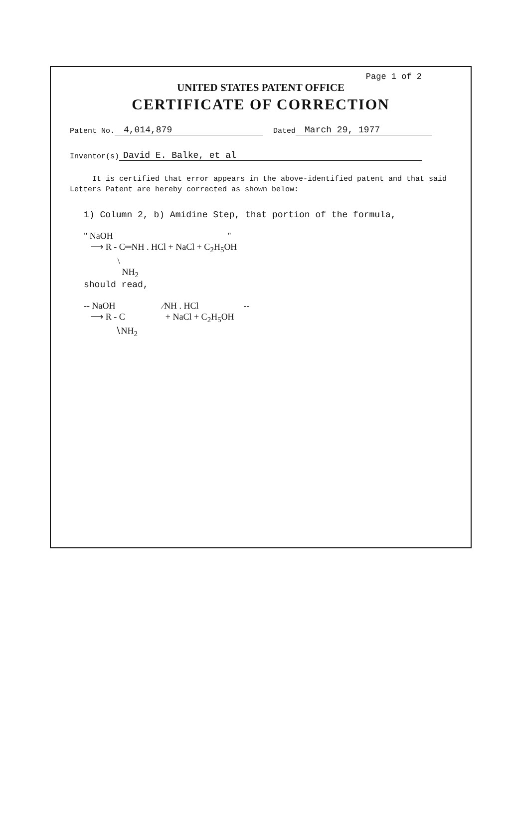Page 1 of 2
UNITED STATES PATENT OFFICE
CERTIFICATE OF CORRECTION
Patent No. 4,014,879 Dated March 29, 1977
Inventor(s) David E. Balke, et al
It is certified that error appears in the above-identified patent and that said Letters Patent are hereby corrected as shown below:
1) Column 2, b) Amidine Step, that portion of the formula,
" NaOH " ⟶ R - C═NH . HCl + NaCl + C<sub>2</sub>H<sub>5</sub>OH \ NH<sub>2</sub>
should read,
-- NaOH ∕NH . HCl -- ⟶ R - C + NaCl + C<sub>2</sub>H<sub>5</sub>OH ∖NH<sub>2</sub>